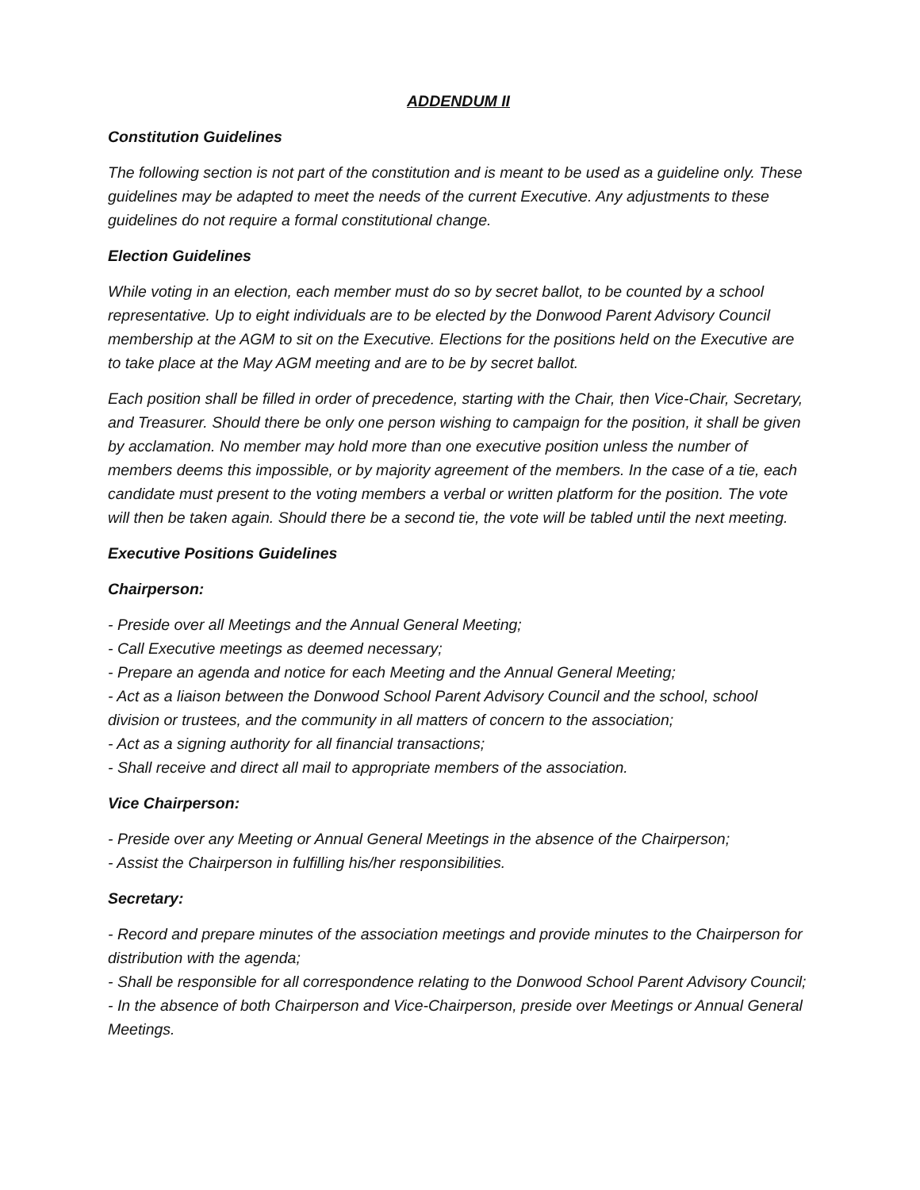ADDENDUM II
Constitution Guidelines
The following section is not part of the constitution and is meant to be used as a guideline only. These guidelines may be adapted to meet the needs of the current Executive. Any adjustments to these guidelines do not require a formal constitutional change.
Election Guidelines
While voting in an election, each member must do so by secret ballot, to be counted by a school representative. Up to eight individuals are to be elected by the Donwood Parent Advisory Council membership at the AGM to sit on the Executive. Elections for the positions held on the Executive are to take place at the May AGM meeting and are to be by secret ballot.
Each position shall be filled in order of precedence, starting with the Chair, then Vice-Chair, Secretary, and Treasurer. Should there be only one person wishing to campaign for the position, it shall be given by acclamation. No member may hold more than one executive position unless the number of members deems this impossible, or by majority agreement of the members. In the case of a tie, each candidate must present to the voting members a verbal or written platform for the position. The vote will then be taken again. Should there be a second tie, the vote will be tabled until the next meeting.
Executive Positions Guidelines
Chairperson:
- Preside over all Meetings and the Annual General Meeting;
- Call Executive meetings as deemed necessary;
- Prepare an agenda and notice for each Meeting and the Annual General Meeting;
- Act as a liaison between the Donwood School Parent Advisory Council and the school, school division or trustees, and the community in all matters of concern to the association;
- Act as a signing authority for all financial transactions;
- Shall receive and direct all mail to appropriate members of the association.
Vice Chairperson:
- Preside over any Meeting or Annual General Meetings in the absence of the Chairperson;
- Assist the Chairperson in fulfilling his/her responsibilities.
Secretary:
- Record and prepare minutes of the association meetings and provide minutes to the Chairperson for distribution with the agenda;
- Shall be responsible for all correspondence relating to the Donwood School Parent Advisory Council;
- In the absence of both Chairperson and Vice-Chairperson, preside over Meetings or Annual General Meetings.